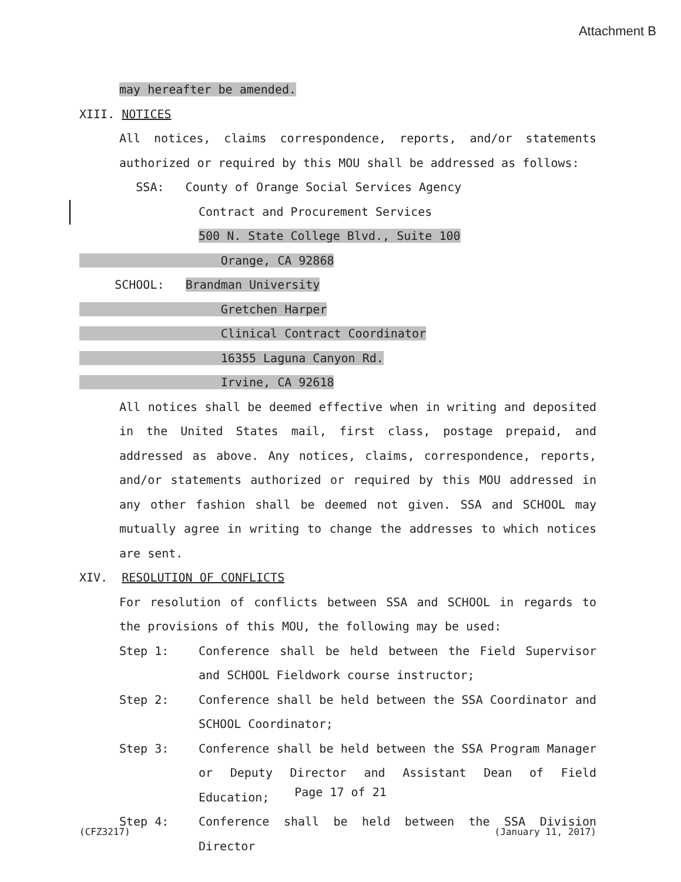Attachment B
may hereafter be amended.
XIII. NOTICES
All notices, claims correspondence, reports, and/or statements
authorized or required by this MOU shall be addressed as follows:
SSA: County of Orange Social Services Agency
Contract and Procurement Services
500 N. State College Blvd., Suite 100
Orange, CA 92868
SCHOOL: Brandman University
Gretchen Harper
Clinical Contract Coordinator
16355 Laguna Canyon Rd.
Irvine, CA 92618
All notices shall be deemed effective when in writing and deposited in the United States mail, first class, postage prepaid, and addressed as above. Any notices, claims, correspondence, reports, and/or statements authorized or required by this MOU addressed in any other fashion shall be deemed not given. SSA and SCHOOL may mutually agree in writing to change the addresses to which notices are sent.
XIV. RESOLUTION OF CONFLICTS
For resolution of conflicts between SSA and SCHOOL in regards to the provisions of this MOU, the following may be used:
Step 1: Conference shall be held between the Field Supervisor and SCHOOL Fieldwork course instructor;
Step 2: Conference shall be held between the SSA Coordinator and SCHOOL Coordinator;
Step 3: Conference shall be held between the SSA Program Manager or Deputy Director and Assistant Dean of Field Education;
Step 4: Conference shall be held between the SSA Division Director
Page 17 of 21
(CFZ3217) (January 11, 2017)